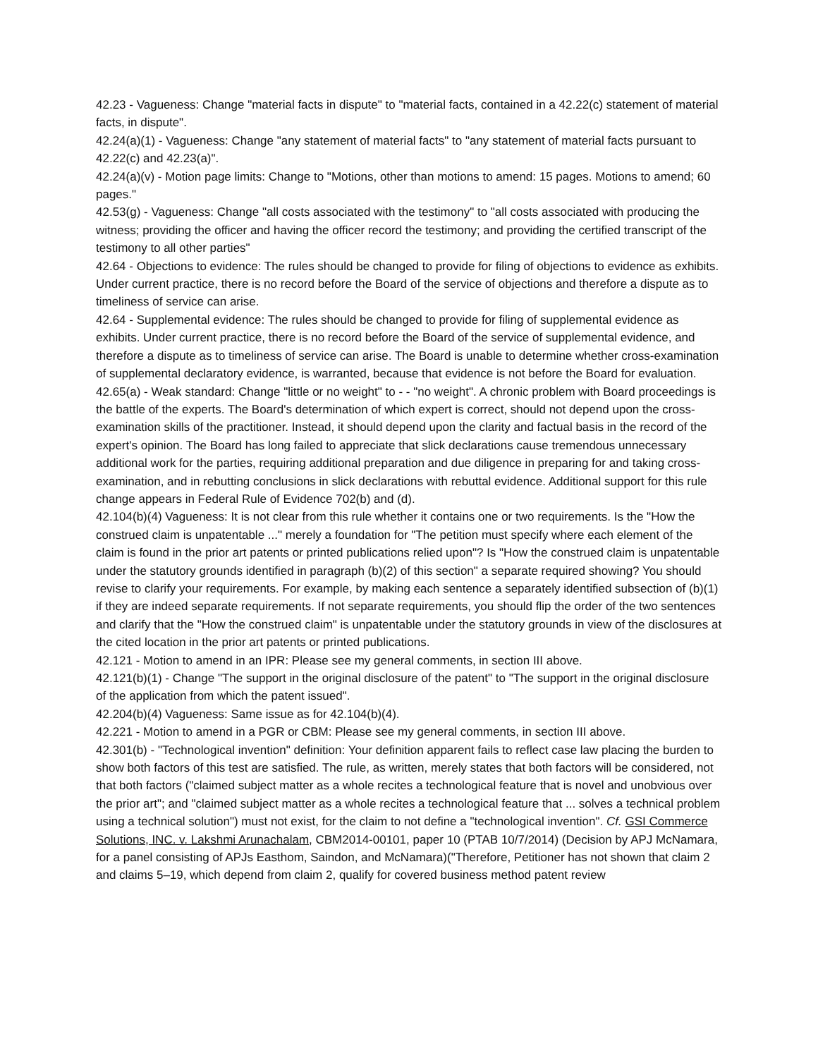42.23 - Vagueness: Change "material facts in dispute" to "material facts, contained in a 42.22(c) statement of material facts, in dispute".
42.24(a)(1) - Vagueness: Change "any statement of material facts" to "any statement of material facts pursuant to 42.22(c) and 42.23(a)".
42.24(a)(v) - Motion page limits: Change to "Motions, other than motions to amend: 15 pages. Motions to amend; 60 pages."
42.53(g) - Vagueness: Change "all costs associated with the testimony" to "all costs associated with producing the witness; providing the officer and having the officer record the testimony; and providing the certified transcript of the testimony to all other parties"
42.64 - Objections to evidence: The rules should be changed to provide for filing of objections to evidence as exhibits. Under current practice, there is no record before the Board of the service of objections and therefore a dispute as to timeliness of service can arise.
42.64 - Supplemental evidence: The rules should be changed to provide for filing of supplemental evidence as exhibits. Under current practice, there is no record before the Board of the service of supplemental evidence, and therefore a dispute as to timeliness of service can arise. The Board is unable to determine whether cross-examination of supplemental declaratory evidence, is warranted, because that evidence is not before the Board for evaluation.
42.65(a) - Weak standard: Change "little or no weight" to - - "no weight". A chronic problem with Board proceedings is the battle of the experts. The Board's determination of which expert is correct, should not depend upon the cross-examination skills of the practitioner. Instead, it should depend upon the clarity and factual basis in the record of the expert's opinion. The Board has long failed to appreciate that slick declarations cause tremendous unnecessary additional work for the parties, requiring additional preparation and due diligence in preparing for and taking cross-examination, and in rebutting conclusions in slick declarations with rebuttal evidence. Additional support for this rule change appears in Federal Rule of Evidence 702(b) and (d).
42.104(b)(4) Vagueness: It is not clear from this rule whether it contains one or two requirements. Is the "How the construed claim is unpatentable ..." merely a foundation for "The petition must specify where each element of the claim is found in the prior art patents or printed publications relied upon"? Is "How the construed claim is unpatentable under the statutory grounds identified in paragraph (b)(2) of this section" a separate required showing? You should revise to clarify your requirements. For example, by making each sentence a separately identified subsection of (b)(1) if they are indeed separate requirements. If not separate requirements, you should flip the order of the two sentences and clarify that the "How the construed claim" is unpatentable under the statutory grounds in view of the disclosures at the cited location in the prior art patents or printed publications.
42.121 - Motion to amend in an IPR: Please see my general comments, in section III above.
42.121(b)(1) - Change "The support in the original disclosure of the patent" to "The support in the original disclosure of the application from which the patent issued".
42.204(b)(4) Vagueness: Same issue as for 42.104(b)(4).
42.221 - Motion to amend in a PGR or CBM: Please see my general comments, in section III above.
42.301(b) - "Technological invention" definition: Your definition apparent fails to reflect case law placing the burden to show both factors of this test are satisfied. The rule, as written, merely states that both factors will be considered, not that both factors ("claimed subject matter as a whole recites a technological feature that is novel and unobvious over the prior art"; and "claimed subject matter as a whole recites a technological feature that ... solves a technical problem using a technical solution") must not exist, for the claim to not define a "technological invention". Cf. GSI Commerce Solutions, INC. v. Lakshmi Arunachalam, CBM2014-00101, paper 10 (PTAB 10/7/2014) (Decision by APJ McNamara, for a panel consisting of APJs Easthom, Saindon, and McNamara)("Therefore, Petitioner has not shown that claim 2 and claims 5–19, which depend from claim 2, qualify for covered business method patent review